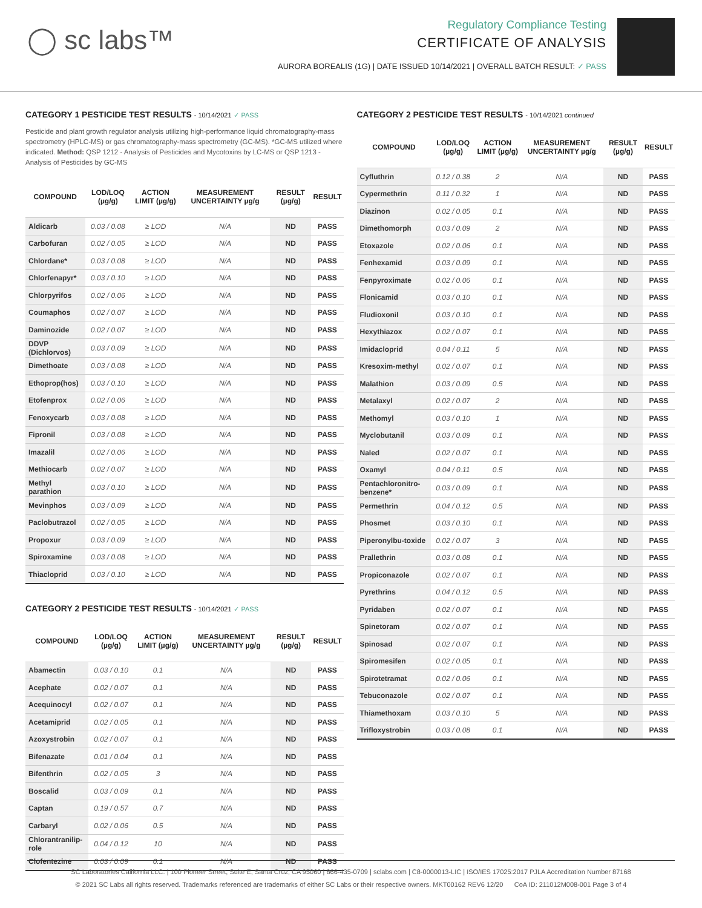◯ sc labs™
Regulatory Compliance Testing
CERTIFICATE OF ANALYSIS
AURORA BOREALIS (1G) | DATE ISSUED 10/14/2021 | OVERALL BATCH RESULT: ✓ PASS
CATEGORY 1 PESTICIDE TEST RESULTS - 10/14/2021 ✓ PASS
Pesticide and plant growth regulator analysis utilizing high-performance liquid chromatography-mass spectrometry (HPLC-MS) or gas chromatography-mass spectrometry (GC-MS). *GC-MS utilized where indicated. Method: QSP 1212 - Analysis of Pesticides and Mycotoxins by LC-MS or QSP 1213 - Analysis of Pesticides by GC-MS
| COMPOUND | LOD/LOQ (µg/g) | ACTION LIMIT (µg/g) | MEASUREMENT UNCERTAINTY µg/g | RESULT (µg/g) | RESULT |
| --- | --- | --- | --- | --- | --- |
| Aldicarb | 0.03 / 0.08 | ≥ LOD | N/A | ND | PASS |
| Carbofuran | 0.02 / 0.05 | ≥ LOD | N/A | ND | PASS |
| Chlordane* | 0.03 / 0.08 | ≥ LOD | N/A | ND | PASS |
| Chlorfenapyr* | 0.03 / 0.10 | ≥ LOD | N/A | ND | PASS |
| Chlorpyrifos | 0.02 / 0.06 | ≥ LOD | N/A | ND | PASS |
| Coumaphos | 0.02 / 0.07 | ≥ LOD | N/A | ND | PASS |
| Daminozide | 0.02 / 0.07 | ≥ LOD | N/A | ND | PASS |
| DDVP (Dichlorvos) | 0.03 / 0.09 | ≥ LOD | N/A | ND | PASS |
| Dimethoate | 0.03 / 0.08 | ≥ LOD | N/A | ND | PASS |
| Ethoprop(hos) | 0.03 / 0.10 | ≥ LOD | N/A | ND | PASS |
| Etofenprox | 0.02 / 0.06 | ≥ LOD | N/A | ND | PASS |
| Fenoxycarb | 0.03 / 0.08 | ≥ LOD | N/A | ND | PASS |
| Fipronil | 0.03 / 0.08 | ≥ LOD | N/A | ND | PASS |
| Imazalil | 0.02 / 0.06 | ≥ LOD | N/A | ND | PASS |
| Methiocarb | 0.02 / 0.07 | ≥ LOD | N/A | ND | PASS |
| Methyl parathion | 0.03 / 0.10 | ≥ LOD | N/A | ND | PASS |
| Mevinphos | 0.03 / 0.09 | ≥ LOD | N/A | ND | PASS |
| Paclobutrazol | 0.02 / 0.05 | ≥ LOD | N/A | ND | PASS |
| Propoxur | 0.03 / 0.09 | ≥ LOD | N/A | ND | PASS |
| Spiroxamine | 0.03 / 0.08 | ≥ LOD | N/A | ND | PASS |
| Thiacloprid | 0.03 / 0.10 | ≥ LOD | N/A | ND | PASS |
CATEGORY 2 PESTICIDE TEST RESULTS - 10/14/2021 ✓ PASS
| COMPOUND | LOD/LOQ (µg/g) | ACTION LIMIT (µg/g) | MEASUREMENT UNCERTAINTY µg/g | RESULT (µg/g) | RESULT |
| --- | --- | --- | --- | --- | --- |
| Abamectin | 0.03 / 0.10 | 0.1 | N/A | ND | PASS |
| Acephate | 0.02 / 0.07 | 0.1 | N/A | ND | PASS |
| Acequinocyl | 0.02 / 0.07 | 0.1 | N/A | ND | PASS |
| Acetamiprid | 0.02 / 0.05 | 0.1 | N/A | ND | PASS |
| Azoxystrobin | 0.02 / 0.07 | 0.1 | N/A | ND | PASS |
| Bifenazate | 0.01 / 0.04 | 0.1 | N/A | ND | PASS |
| Bifenthrin | 0.02 / 0.05 | 3 | N/A | ND | PASS |
| Boscalid | 0.03 / 0.09 | 0.1 | N/A | ND | PASS |
| Captan | 0.19 / 0.57 | 0.7 | N/A | ND | PASS |
| Carbaryl | 0.02 / 0.06 | 0.5 | N/A | ND | PASS |
| Chlorantranilip-role | 0.04 / 0.12 | 10 | N/A | ND | PASS |
| Clofentezine | 0.03 / 0.09 | 0.1 | N/A | ND | PASS |
CATEGORY 2 PESTICIDE TEST RESULTS - 10/14/2021 continued
| COMPOUND | LOD/LOQ (µg/g) | ACTION LIMIT (µg/g) | MEASUREMENT UNCERTAINTY µg/g | RESULT (µg/g) | RESULT |
| --- | --- | --- | --- | --- | --- |
| Cyfluthrin | 0.12 / 0.38 | 2 | N/A | ND | PASS |
| Cypermethrin | 0.11 / 0.32 | 1 | N/A | ND | PASS |
| Diazinon | 0.02 / 0.05 | 0.1 | N/A | ND | PASS |
| Dimethomorph | 0.03 / 0.09 | 2 | N/A | ND | PASS |
| Etoxazole | 0.02 / 0.06 | 0.1 | N/A | ND | PASS |
| Fenhexamid | 0.03 / 0.09 | 0.1 | N/A | ND | PASS |
| Fenpyroximate | 0.02 / 0.06 | 0.1 | N/A | ND | PASS |
| Flonicamid | 0.03 / 0.10 | 0.1 | N/A | ND | PASS |
| Fludioxonil | 0.03 / 0.10 | 0.1 | N/A | ND | PASS |
| Hexythiazox | 0.02 / 0.07 | 0.1 | N/A | ND | PASS |
| Imidacloprid | 0.04 / 0.11 | 5 | N/A | ND | PASS |
| Kresoxim-methyl | 0.02 / 0.07 | 0.1 | N/A | ND | PASS |
| Malathion | 0.03 / 0.09 | 0.5 | N/A | ND | PASS |
| Metalaxyl | 0.02 / 0.07 | 2 | N/A | ND | PASS |
| Methomyl | 0.03 / 0.10 | 1 | N/A | ND | PASS |
| Myclobutanil | 0.03 / 0.09 | 0.1 | N/A | ND | PASS |
| Naled | 0.02 / 0.07 | 0.1 | N/A | ND | PASS |
| Oxamyl | 0.04 / 0.11 | 0.5 | N/A | ND | PASS |
| Pentachloronitro-benzene* | 0.03 / 0.09 | 0.1 | N/A | ND | PASS |
| Permethrin | 0.04 / 0.12 | 0.5 | N/A | ND | PASS |
| Phosmet | 0.03 / 0.10 | 0.1 | N/A | ND | PASS |
| Piperonylbu-toxide | 0.02 / 0.07 | 3 | N/A | ND | PASS |
| Prallethrin | 0.03 / 0.08 | 0.1 | N/A | ND | PASS |
| Propiconazole | 0.02 / 0.07 | 0.1 | N/A | ND | PASS |
| Pyrethrins | 0.04 / 0.12 | 0.5 | N/A | ND | PASS |
| Pyridaben | 0.02 / 0.07 | 0.1 | N/A | ND | PASS |
| Spinetoram | 0.02 / 0.07 | 0.1 | N/A | ND | PASS |
| Spinosad | 0.02 / 0.07 | 0.1 | N/A | ND | PASS |
| Spiromesifen | 0.02 / 0.05 | 0.1 | N/A | ND | PASS |
| Spirotetramat | 0.02 / 0.06 | 0.1 | N/A | ND | PASS |
| Tebuconazole | 0.02 / 0.07 | 0.1 | N/A | ND | PASS |
| Thiamethoxam | 0.03 / 0.10 | 5 | N/A | ND | PASS |
| Trifloxystrobin | 0.03 / 0.08 | 0.1 | N/A | ND | PASS |
SC Laboratories California LLC. | 100 Pioneer Street, Suite E, Santa Cruz, CA 95060 | 866-435-0709 | sclabs.com | C8-0000013-LIC | ISO/IES 17025:2017 PJLA Accreditation Number 87168
© 2021 SC Labs all rights reserved. Trademarks referenced are trademarks of either SC Labs or their respective owners. MKT00162 REV6 12/20 CoA ID: 211012M008-001 Page 3 of 4